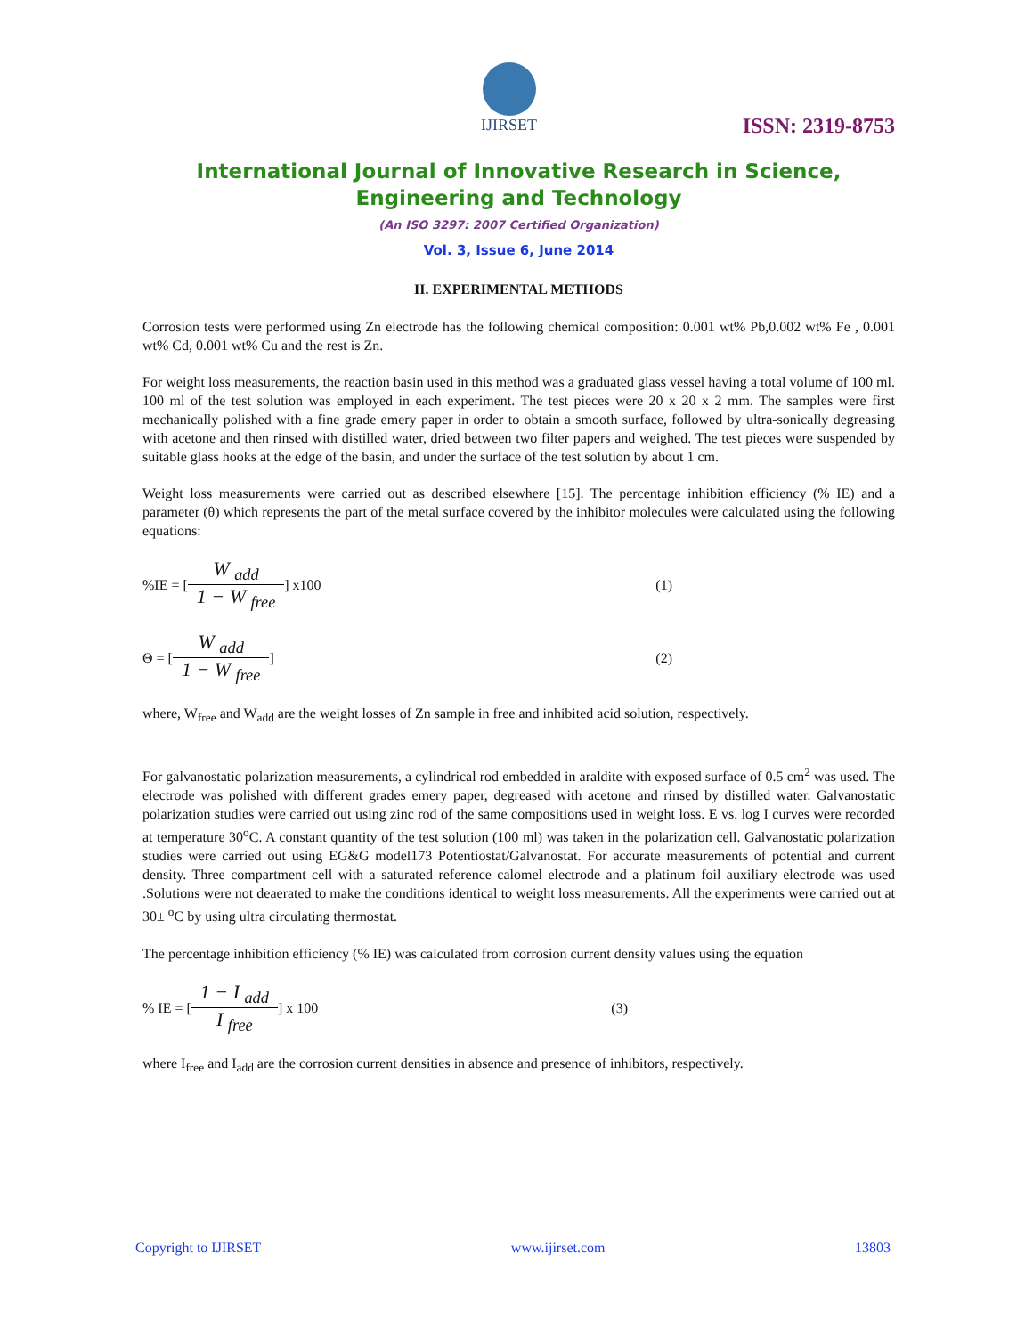IJIRSET
ISSN: 2319-8753
International Journal of Innovative Research in Science,
Engineering and Technology
(An ISO 3297: 2007 Certified Organization)
Vol. 3, Issue 6, June 2014
II. EXPERIMENTAL METHODS
Corrosion tests were performed using Zn electrode has the following chemical composition: 0.001 wt% Pb,0.002 wt% Fe , 0.001 wt% Cd, 0.001 wt% Cu and the rest is Zn.
For weight loss measurements, the reaction basin used in this method was a graduated glass vessel having a total volume of 100 ml. 100 ml of the test solution was employed in each experiment. The test pieces were 20 x 20 x 2 mm. The samples were first mechanically polished with a fine grade emery paper in order to obtain a smooth surface, followed by ultra-sonically degreasing with acetone and then rinsed with distilled water, dried between two filter papers and weighed. The test pieces were suspended by suitable glass hooks at the edge of the basin, and under the surface of the test solution by about 1 cm.
Weight loss measurements were carried out as described elsewhere [15]. The percentage inhibition efficiency (% IE) and a parameter (θ) which represents the part of the metal surface covered by the inhibitor molecules were calculated using the following equations:
%IE = [W <sub>add</sub> 1 − W <sub>free</sub>] x100 (1)
Θ = [W <sub>add</sub> 1 − W <sub>free</sub>] (2)
where, W<sub>free</sub> and W<sub>add</sub> are the weight losses of Zn sample in free and inhibited acid solution, respectively.
For galvanostatic polarization measurements, a cylindrical rod embedded in araldite with exposed surface of 0.5 cm<sup>2</sup> was used. The electrode was polished with different grades emery paper, degreased with acetone and rinsed by distilled water. Galvanostatic polarization studies were carried out using zinc rod of the same compositions used in weight loss. E vs. log I curves were recorded at temperature 30<sup>o</sup>C. A constant quantity of the test solution (100 ml) was taken in the polarization cell. Galvanostatic polarization studies were carried out using EG&G model173 Potentiostat/Galvanostat. For accurate measurements of potential and current density. Three compartment cell with a saturated reference calomel electrode and a platinum foil auxiliary electrode was used .Solutions were not deaerated to make the conditions identical to weight loss measurements. All the experiments were carried out at 30± <sup>o</sup>C by using ultra circulating thermostat.
The percentage inhibition efficiency (% IE) was calculated from corrosion current density values using the equation
% IE = [1 − I <sub>add</sub> I <sub>free</sub>] x 100 (3)
where I<sub>free</sub> and I<sub>add</sub> are the corrosion current densities in absence and presence of inhibitors, respectively.
Copyright to IJIRSET www.ijirset.com 13803